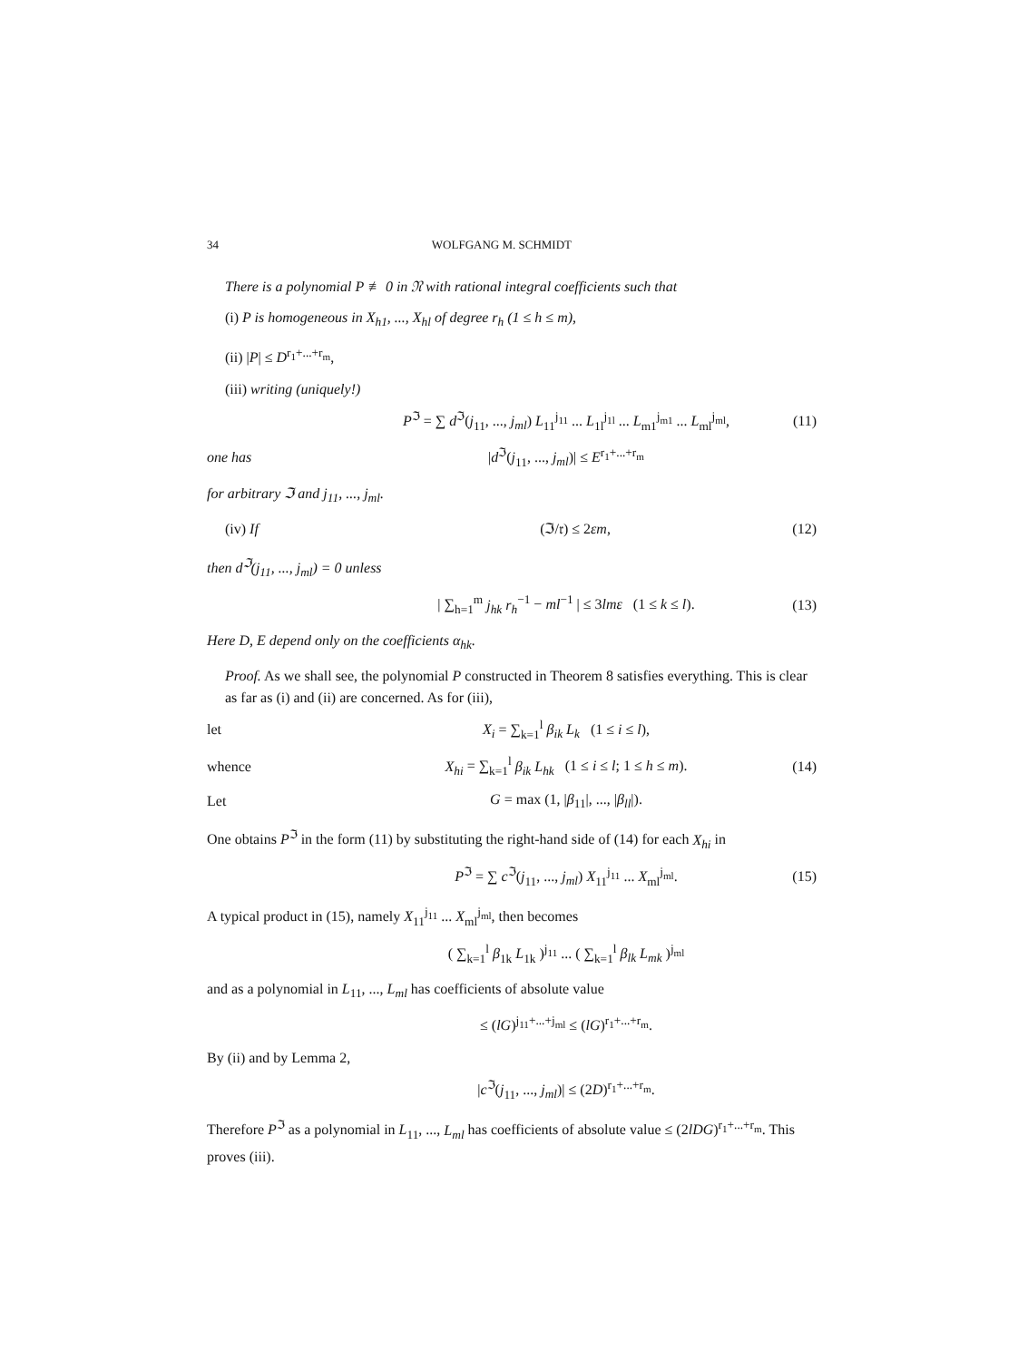34 WOLFGANG M. SCHMIDT
There is a polynomial P ≢ 0 in 𝔑 with rational integral coefficients such that
(i) P is homogeneous in X<sub>h1</sub>, ..., X<sub>hl</sub> of degree r<sub>h</sub> (1 ≤ h ≤ m),
(ii) |P| ≤ D<sup>r<sub>1</sub>+...+r<sub>m</sub></sup>,
(iii) writing (uniquely!)
P<sup>ℑ</sup> = ∑ d<sup>ℑ</sup>(j<sub>11</sub>, ..., j<sub>ml</sub>) L<sub>11</sub><sup>j<sub>11</sub></sup> ... L<sub>1l</sub><sup>j<sub>1l</sub></sup> ... L<sub>m1</sub><sup>j<sub>m1</sub></sup> ... L<sub>ml</sub><sup>j<sub>ml</sub></sup>, (11)
one has |d<sup>ℑ</sup>(j<sub>11</sub>, ..., j<sub>ml</sub>)| ≤ E<sup>r<sub>1</sub>+...+r<sub>m</sub></sup>
for arbitrary ℑ and j<sub>11</sub>, ..., j<sub>ml</sub>.
(iv) If (ℑ/𝔯) ≤ 2εm, (12)
then d<sup>ℑ</sup>(j<sub>11</sub>, ..., j<sub>ml</sub>) = 0 unless
| ∑<sub>h=1</sub><sup>m</sup> j<sub>hk</sub> r<sub>h</sub><sup>−1</sup> − ml<sup>−1</sup> | ≤ 3lmε (1 ≤ k ≤ l). (13)
Here D, E depend only on the coefficients α<sub>hk</sub>.
Proof. As we shall see, the polynomial P constructed in Theorem 8 satisfies everything. This is clear as far as (i) and (ii) are concerned. As for (iii),
let X<sub>i</sub> = ∑<sub>k=1</sub><sup>l</sup> β<sub>ik</sub> L<sub>k</sub> (1 ≤ i ≤ l),
whence X<sub>hi</sub> = ∑<sub>k=1</sub><sup>l</sup> β<sub>ik</sub> L<sub>hk</sub> (1 ≤ i ≤ l; 1 ≤ h ≤ m). (14)
Let G = max (1, |β<sub>11</sub>|, ..., |β<sub>ll</sub>|).
One obtains P<sup>ℑ</sup> in the form (11) by substituting the right-hand side of (14) for each X<sub>hi</sub> in
P<sup>ℑ</sup> = ∑ c<sup>ℑ</sup>(j<sub>11</sub>, ..., j<sub>ml</sub>) X<sub>11</sub><sup>j<sub>11</sub></sup> ... X<sub>ml</sub><sup>j<sub>ml</sub></sup>. (15)
A typical product in (15), namely X<sub>11</sub><sup>j<sub>11</sub></sup> ... X<sub>ml</sub><sup>j<sub>ml</sub></sup>, then becomes
( ∑<sub>k=1</sub><sup>l</sup> β<sub>1k</sub> L<sub>1k</sub> )<sup>j<sub>11</sub></sup> ... ( ∑<sub>k=1</sub><sup>l</sup> β<sub>lk</sub> L<sub>mk</sub> )<sup>j<sub>ml</sub></sup>
and as a polynomial in L<sub>11</sub>, ..., L<sub>ml</sub> has coefficients of absolute value
≤ (lG)<sup>j<sub>11</sub>+...+j<sub>ml</sub></sup> ≤ (lG)<sup>r<sub>1</sub>+...+r<sub>m</sub></sup>.
By (ii) and by Lemma 2,
|c<sup>ℑ</sup>(j<sub>11</sub>, ..., j<sub>ml</sub>)| ≤ (2D)<sup>r<sub>1</sub>+...+r<sub>m</sub></sup>.
Therefore P<sup>ℑ</sup> as a polynomial in L<sub>11</sub>, ..., L<sub>ml</sub> has coefficients of absolute value ≤ (2lDG)<sup>r<sub>1</sub>+...+r<sub>m</sub></sup>. This proves (iii).